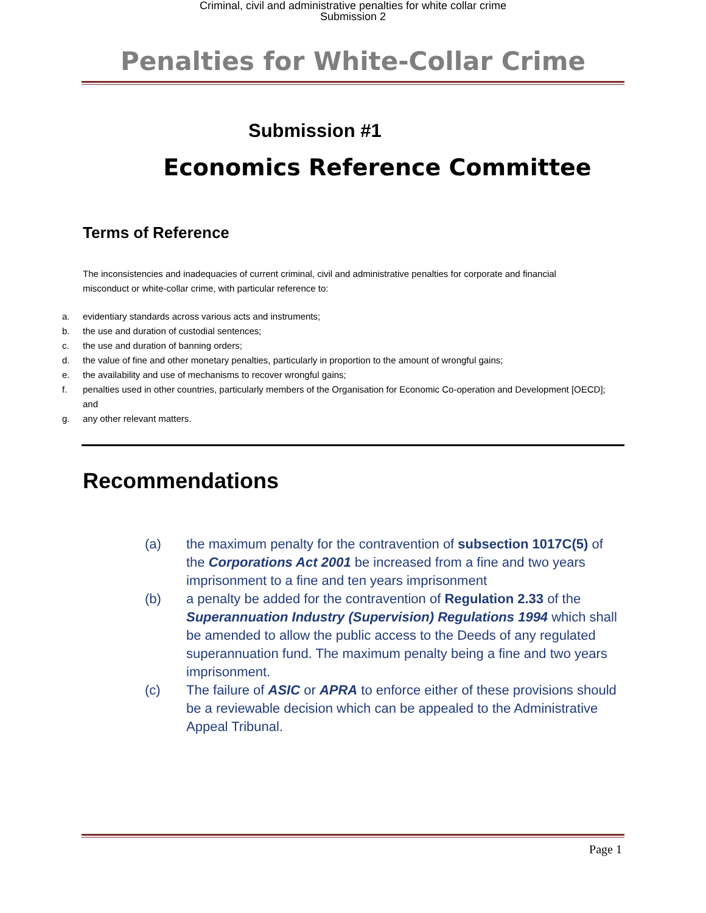Criminal, civil and administrative penalties for white collar crime
Submission 2
Penalties for White-Collar Crime
Submission #1
Economics Reference Committee
Terms of Reference
The inconsistencies and inadequacies of current criminal, civil and administrative penalties for corporate and financial misconduct or white-collar crime, with particular reference to:
a. evidentiary standards across various acts and instruments;
b. the use and duration of custodial sentences;
c. the use and duration of banning orders;
d. the value of fine and other monetary penalties, particularly in proportion to the amount of wrongful gains;
e. the availability and use of mechanisms to recover wrongful gains;
f. penalties used in other countries, particularly members of the Organisation for Economic Co-operation and Development [OECD]; and
g. any other relevant matters.
Recommendations
(a) the maximum penalty for the contravention of subsection 1017C(5) of the Corporations Act 2001 be increased from a fine and two years imprisonment to a fine and ten years imprisonment
(b) a penalty be added for the contravention of Regulation 2.33 of the Superannuation Industry (Supervision) Regulations 1994 which shall be amended to allow the public access to the Deeds of any regulated superannuation fund. The maximum penalty being a fine and two years imprisonment.
(c) The failure of ASIC or APRA to enforce either of these provisions should be a reviewable decision which can be appealed to the Administrative Appeal Tribunal.
Page 1